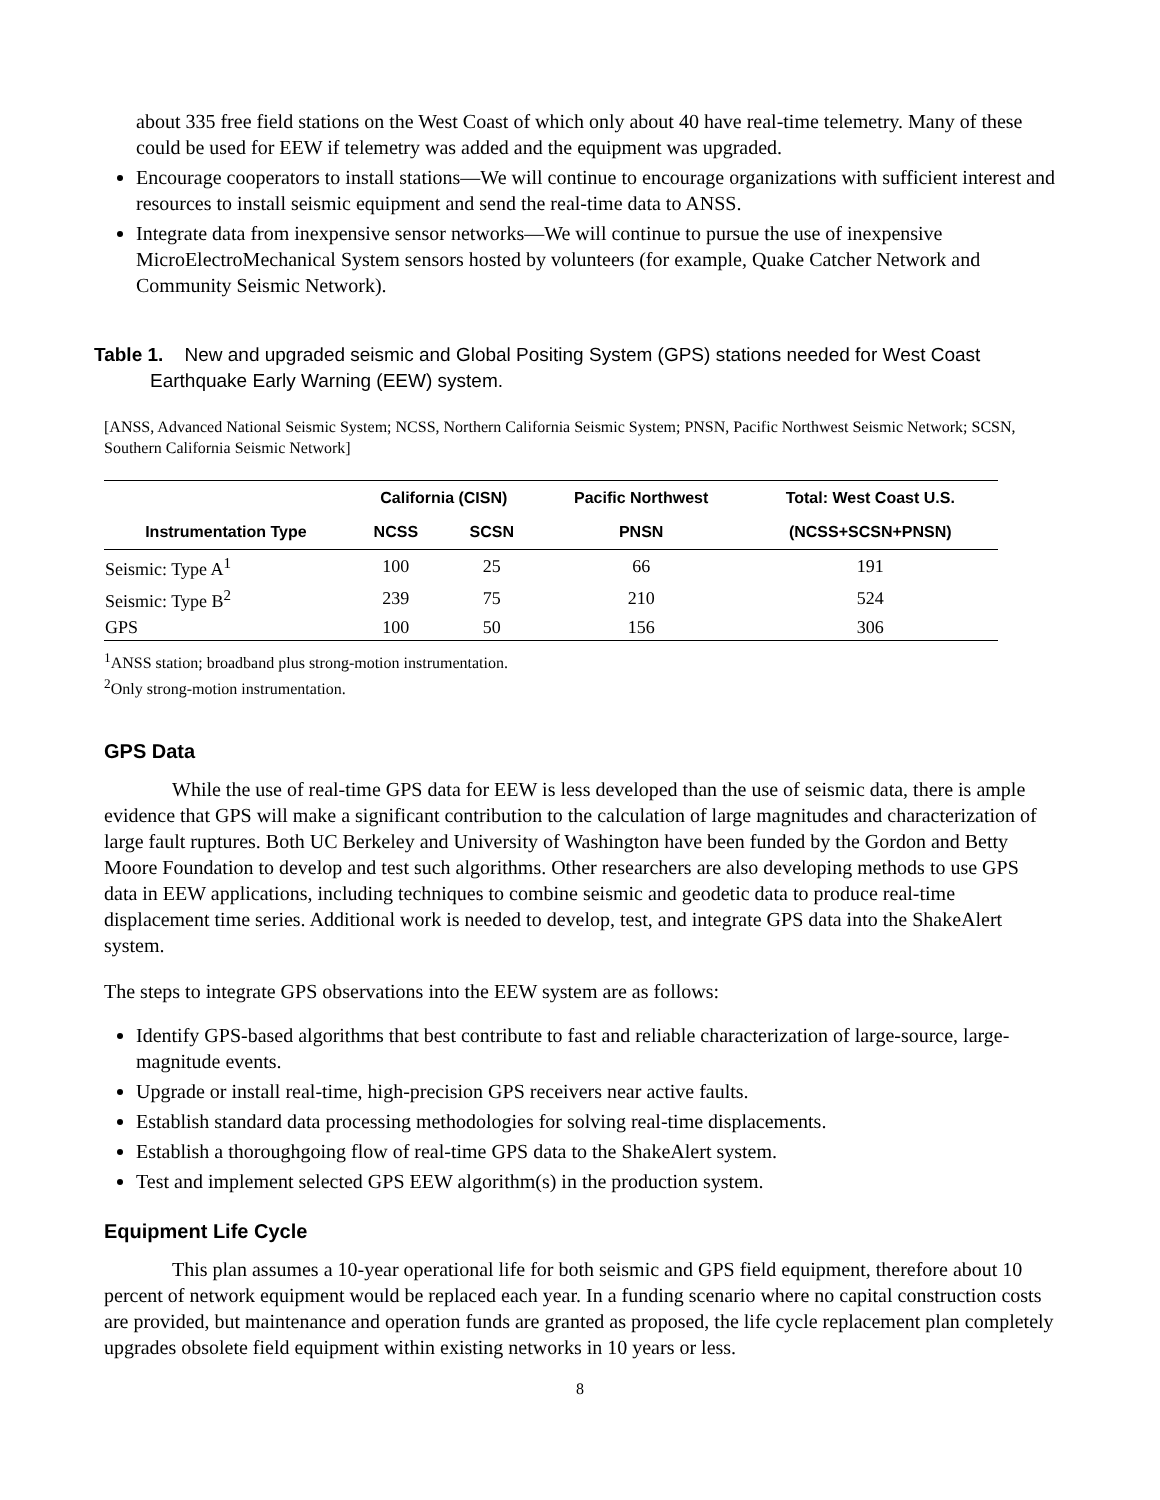about 335 free field stations on the West Coast of which only about 40 have real-time telemetry. Many of these could be used for EEW if telemetry was added and the equipment was upgraded.
Encourage cooperators to install stations—We will continue to encourage organizations with sufficient interest and resources to install seismic equipment and send the real-time data to ANSS.
Integrate data from inexpensive sensor networks—We will continue to pursue the use of inexpensive MicroElectroMechanical System sensors hosted by volunteers (for example, Quake Catcher Network and Community Seismic Network).
Table 1. New and upgraded seismic and Global Positing System (GPS) stations needed for West Coast Earthquake Early Warning (EEW) system.
[ANSS, Advanced National Seismic System; NCSS, Northern California Seismic System; PNSN, Pacific Northwest Seismic Network; SCSN, Southern California Seismic Network]
| | California (CISN) | | Pacific Northwest | Total: West Coast U.S. |
| --- | --- | --- | --- | --- |
| Instrumentation Type | NCSS | SCSN | PNSN | (NCSS+SCSN+PNSN) |
| Seismic: Type A<sup>1</sup> | 100 | 25 | 66 | 191 |
| Seismic: Type B<sup>2</sup> | 239 | 75 | 210 | 524 |
| GPS | 100 | 50 | 156 | 306 |
<sup>1</sup> ANSS station; broadband plus strong-motion instrumentation.
<sup>2</sup> Only strong-motion instrumentation.
GPS Data
While the use of real-time GPS data for EEW is less developed than the use of seismic data, there is ample evidence that GPS will make a significant contribution to the calculation of large magnitudes and characterization of large fault ruptures. Both UC Berkeley and University of Washington have been funded by the Gordon and Betty Moore Foundation to develop and test such algorithms. Other researchers are also developing methods to use GPS data in EEW applications, including techniques to combine seismic and geodetic data to produce real-time displacement time series. Additional work is needed to develop, test, and integrate GPS data into the ShakeAlert system.
The steps to integrate GPS observations into the EEW system are as follows:
Identify GPS-based algorithms that best contribute to fast and reliable characterization of large-source, large-magnitude events.
Upgrade or install real-time, high-precision GPS receivers near active faults.
Establish standard data processing methodologies for solving real-time displacements.
Establish a thoroughgoing flow of real-time GPS data to the ShakeAlert system.
Test and implement selected GPS EEW algorithm(s) in the production system.
Equipment Life Cycle
This plan assumes a 10-year operational life for both seismic and GPS field equipment, therefore about 10 percent of network equipment would be replaced each year. In a funding scenario where no capital construction costs are provided, but maintenance and operation funds are granted as proposed, the life cycle replacement plan completely upgrades obsolete field equipment within existing networks in 10 years or less.
8